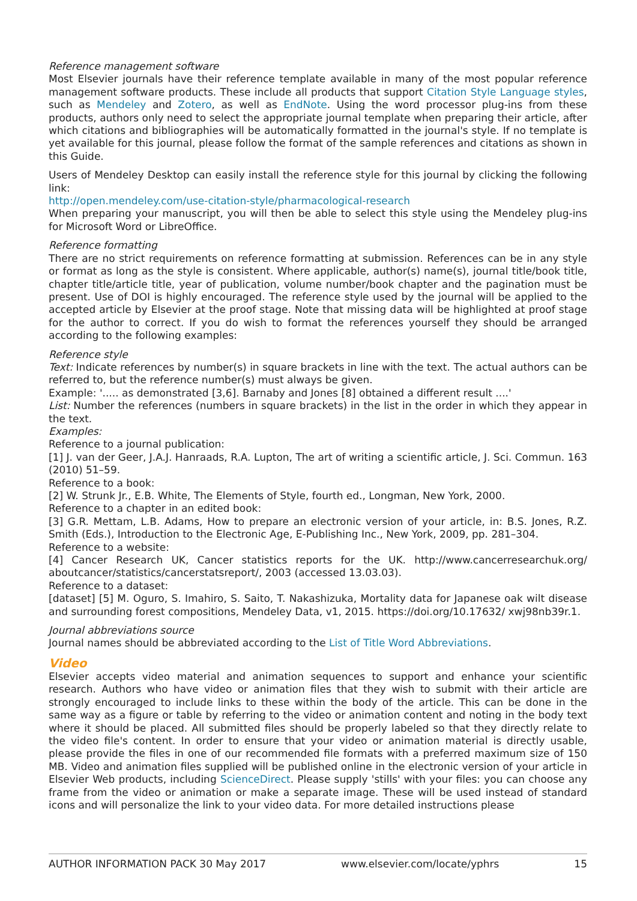Reference management software
Most Elsevier journals have their reference template available in many of the most popular reference management software products. These include all products that support Citation Style Language styles, such as Mendeley and Zotero, as well as EndNote. Using the word processor plug-ins from these products, authors only need to select the appropriate journal template when preparing their article, after which citations and bibliographies will be automatically formatted in the journal's style. If no template is yet available for this journal, please follow the format of the sample references and citations as shown in this Guide.
Users of Mendeley Desktop can easily install the reference style for this journal by clicking the following link:
http://open.mendeley.com/use-citation-style/pharmacological-research
When preparing your manuscript, you will then be able to select this style using the Mendeley plug-ins for Microsoft Word or LibreOffice.
Reference formatting
There are no strict requirements on reference formatting at submission. References can be in any style or format as long as the style is consistent. Where applicable, author(s) name(s), journal title/book title, chapter title/article title, year of publication, volume number/book chapter and the pagination must be present. Use of DOI is highly encouraged. The reference style used by the journal will be applied to the accepted article by Elsevier at the proof stage. Note that missing data will be highlighted at proof stage for the author to correct. If you do wish to format the references yourself they should be arranged according to the following examples:
Reference style
Text: Indicate references by number(s) in square brackets in line with the text. The actual authors can be referred to, but the reference number(s) must always be given.
Example: '..... as demonstrated [3,6]. Barnaby and Jones [8] obtained a different result ....'
List: Number the references (numbers in square brackets) in the list in the order in which they appear in the text.
Examples:
Reference to a journal publication:
[1] J. van der Geer, J.A.J. Hanraads, R.A. Lupton, The art of writing a scientific article, J. Sci. Commun. 163 (2010) 51–59.
Reference to a book:
[2] W. Strunk Jr., E.B. White, The Elements of Style, fourth ed., Longman, New York, 2000.
Reference to a chapter in an edited book:
[3] G.R. Mettam, L.B. Adams, How to prepare an electronic version of your article, in: B.S. Jones, R.Z. Smith (Eds.), Introduction to the Electronic Age, E-Publishing Inc., New York, 2009, pp. 281–304.
Reference to a website:
[4] Cancer Research UK, Cancer statistics reports for the UK. http://www.cancerresearchuk.org/ aboutcancer/statistics/cancerstatsreport/, 2003 (accessed 13.03.03).
Reference to a dataset:
[dataset] [5] M. Oguro, S. Imahiro, S. Saito, T. Nakashizuka, Mortality data for Japanese oak wilt disease and surrounding forest compositions, Mendeley Data, v1, 2015. https://doi.org/10.17632/ xwj98nb39r.1.
Journal abbreviations source
Journal names should be abbreviated according to the List of Title Word Abbreviations.
Video
Elsevier accepts video material and animation sequences to support and enhance your scientific research. Authors who have video or animation files that they wish to submit with their article are strongly encouraged to include links to these within the body of the article. This can be done in the same way as a figure or table by referring to the video or animation content and noting in the body text where it should be placed. All submitted files should be properly labeled so that they directly relate to the video file's content. In order to ensure that your video or animation material is directly usable, please provide the files in one of our recommended file formats with a preferred maximum size of 150 MB. Video and animation files supplied will be published online in the electronic version of your article in Elsevier Web products, including ScienceDirect. Please supply 'stills' with your files: you can choose any frame from the video or animation or make a separate image. These will be used instead of standard icons and will personalize the link to your video data. For more detailed instructions please
AUTHOR INFORMATION PACK 30 May 2017 www.elsevier.com/locate/yphrs 15